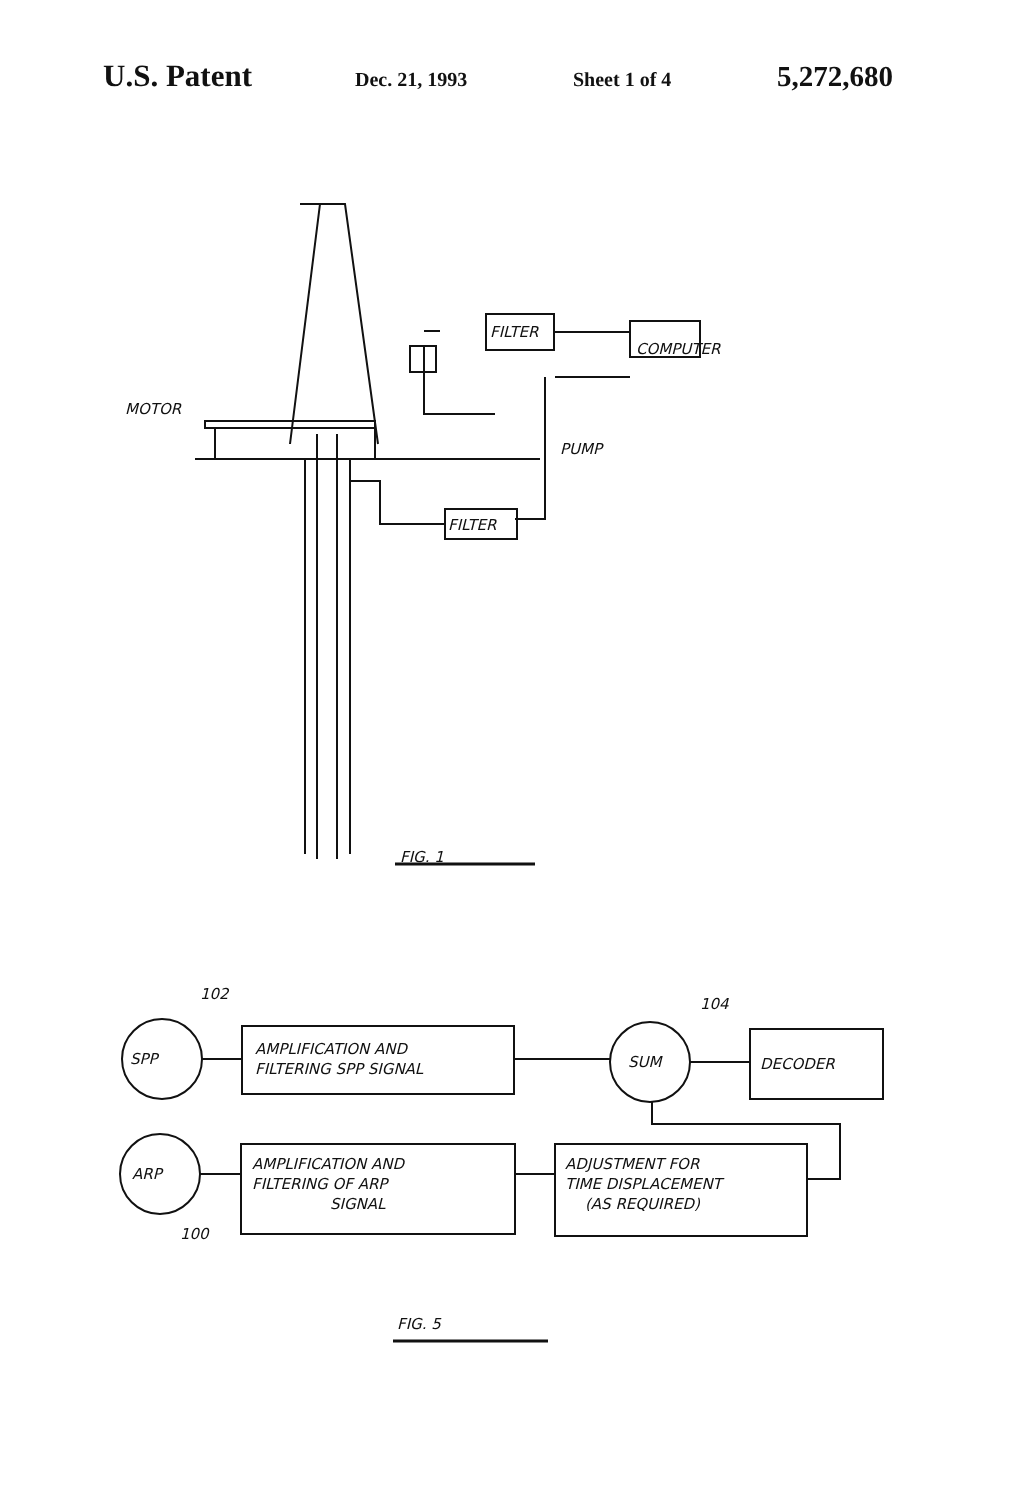U.S. Patent Dec. 21, 1993 Sheet 1 of 4 5,272,680
MOTOR
FILTER
COMPUTER
FILTER
PUMP
FIG. 1
SPP
ARP
SUM
DECODER
AMPLIFICATION AND
FILTERING SPP SIGNAL
AMPLIFICATION AND
FILTERING OF ARP
SIGNAL
ADJUSTMENT FOR
TIME DISPLACEMENT
(AS REQUIRED)
102
104
100
FIG. 5